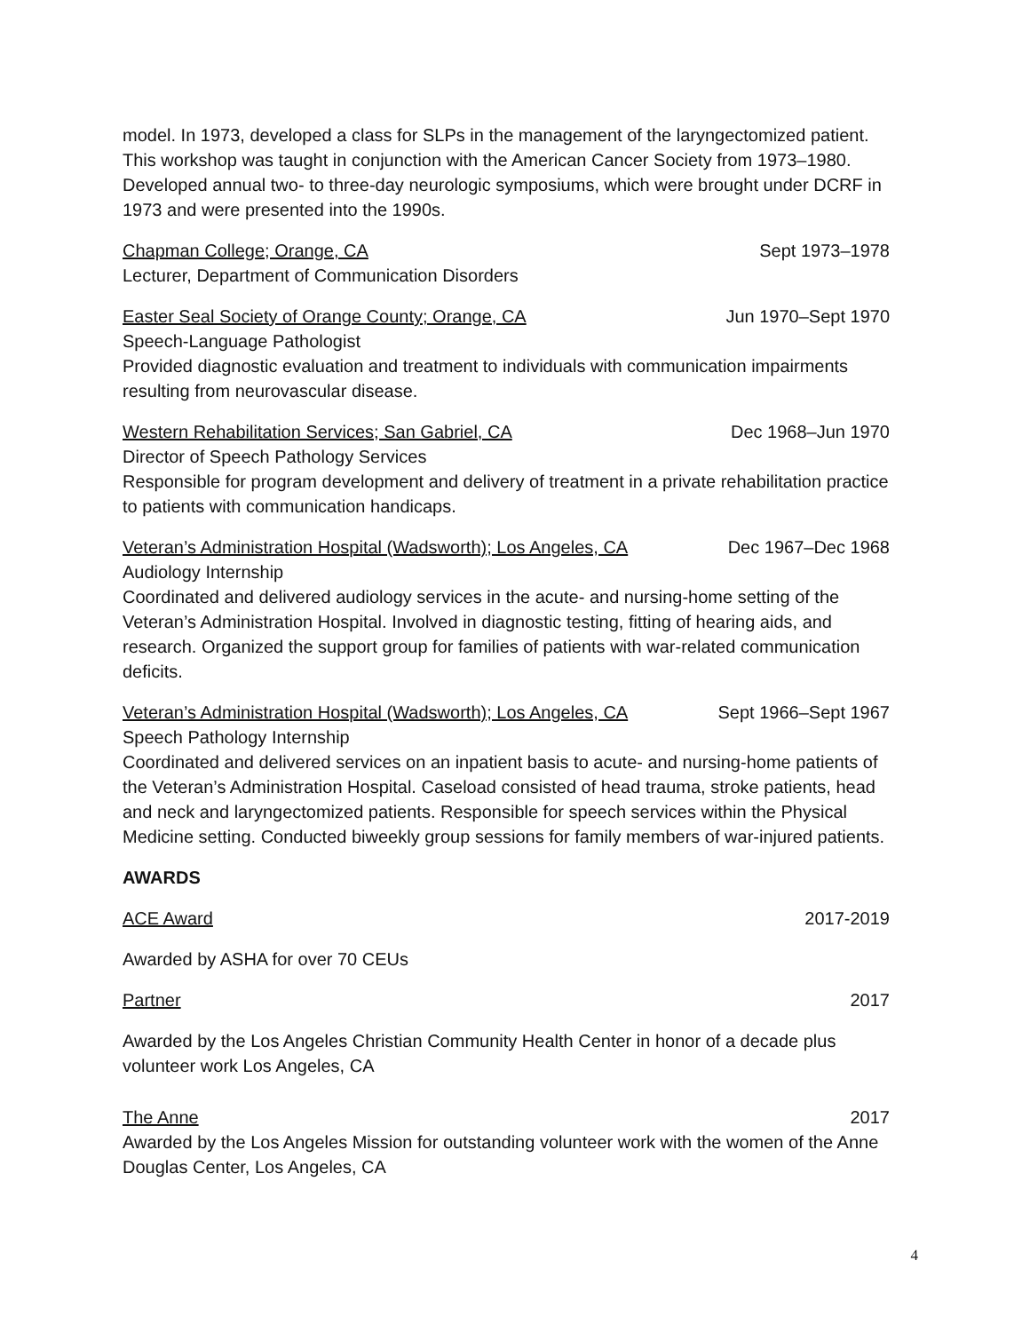model. In 1973, developed a class for SLPs in the management of the laryngectomized patient. This workshop was taught in conjunction with the American Cancer Society from 1973–1980. Developed annual two- to three-day neurologic symposiums, which were brought under DCRF in 1973 and were presented into the 1990s.
Chapman College; Orange, CA Sept 1973–1978
Lecturer, Department of Communication Disorders
Easter Seal Society of Orange County; Orange, CA Jun 1970–Sept 1970
Speech-Language Pathologist
Provided diagnostic evaluation and treatment to individuals with communication impairments resulting from neurovascular disease.
Western Rehabilitation Services; San Gabriel, CA Dec 1968–Jun 1970
Director of Speech Pathology Services
Responsible for program development and delivery of treatment in a private rehabilitation practice to patients with communication handicaps.
Veteran’s Administration Hospital (Wadsworth); Los Angeles, CA Dec 1967–Dec 1968
Audiology Internship
Coordinated and delivered audiology services in the acute- and nursing-home setting of the Veteran’s Administration Hospital. Involved in diagnostic testing, fitting of hearing aids, and research. Organized the support group for families of patients with war-related communication deficits.
Veteran’s Administration Hospital (Wadsworth); Los Angeles, CA Sept 1966–Sept 1967
Speech Pathology Internship
Coordinated and delivered services on an inpatient basis to acute- and nursing-home patients of the Veteran’s Administration Hospital. Caseload consisted of head trauma, stroke patients, head and neck and laryngectomized patients. Responsible for speech services within the Physical Medicine setting. Conducted biweekly group sessions for family members of war-injured patients.
AWARDS
ACE Award 2017-2019
Awarded by ASHA for over 70 CEUs
Partner 2017
Awarded by the Los Angeles Christian Community Health Center in honor of a decade plus volunteer work Los Angeles, CA
The Anne 2017
Awarded by the Los Angeles Mission for outstanding volunteer work with the women of the Anne Douglas Center, Los Angeles, CA
4